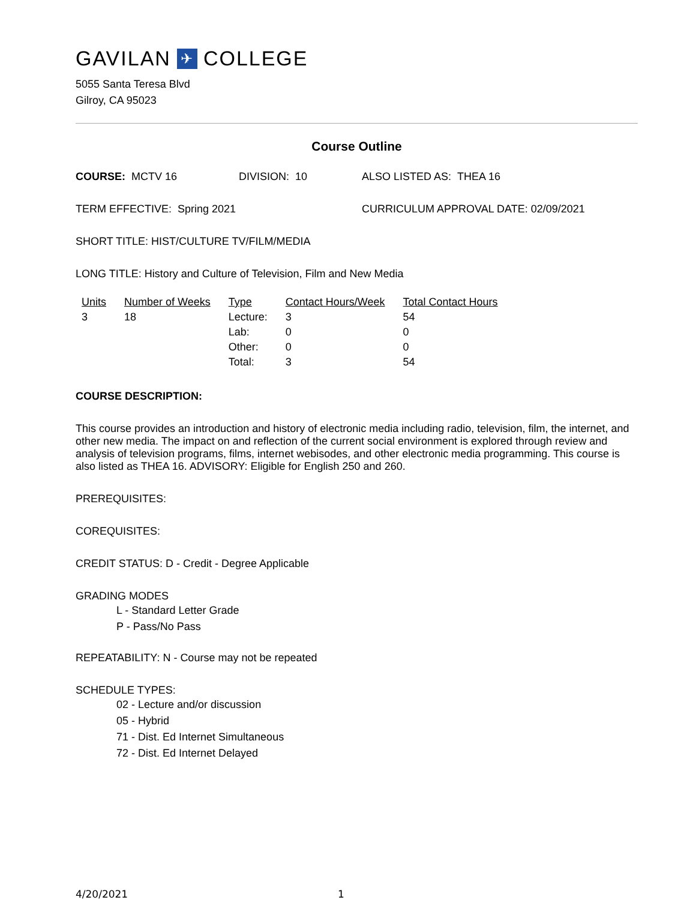GAVILAN ✈ COLLEGE
5055 Santa Teresa Blvd
Gilroy, CA 95023
Course Outline
COURSE: MCTV 16 DIVISION: 10 ALSO LISTED AS: THEA 16
TERM EFFECTIVE: Spring 2021 CURRICULUM APPROVAL DATE: 02/09/2021
SHORT TITLE: HIST/CULTURE TV/FILM/MEDIA
LONG TITLE: History and Culture of Television, Film and New Media
| Units | Number of Weeks | Type | Contact Hours/Week | Total Contact Hours |
| --- | --- | --- | --- | --- |
| 3 | 18 | Lecture: | 3 | 54 |
| | | Lab: | 0 | 0 |
| | | Other: | 0 | 0 |
| | | Total: | 3 | 54 |
COURSE DESCRIPTION:
This course provides an introduction and history of electronic media including radio, television, film, the internet, and other new media. The impact on and reflection of the current social environment is explored through review and analysis of television programs, films, internet webisodes, and other electronic media programming. This course is also listed as THEA 16. ADVISORY: Eligible for English 250 and 260.
PREREQUISITES:
COREQUISITES:
CREDIT STATUS: D - Credit - Degree Applicable
GRADING MODES
L - Standard Letter Grade
P - Pass/No Pass
REPEATABILITY: N - Course may not be repeated
SCHEDULE TYPES:
02 - Lecture and/or discussion
05 - Hybrid
71 - Dist. Ed Internet Simultaneous
72 - Dist. Ed Internet Delayed
4/20/2021 1